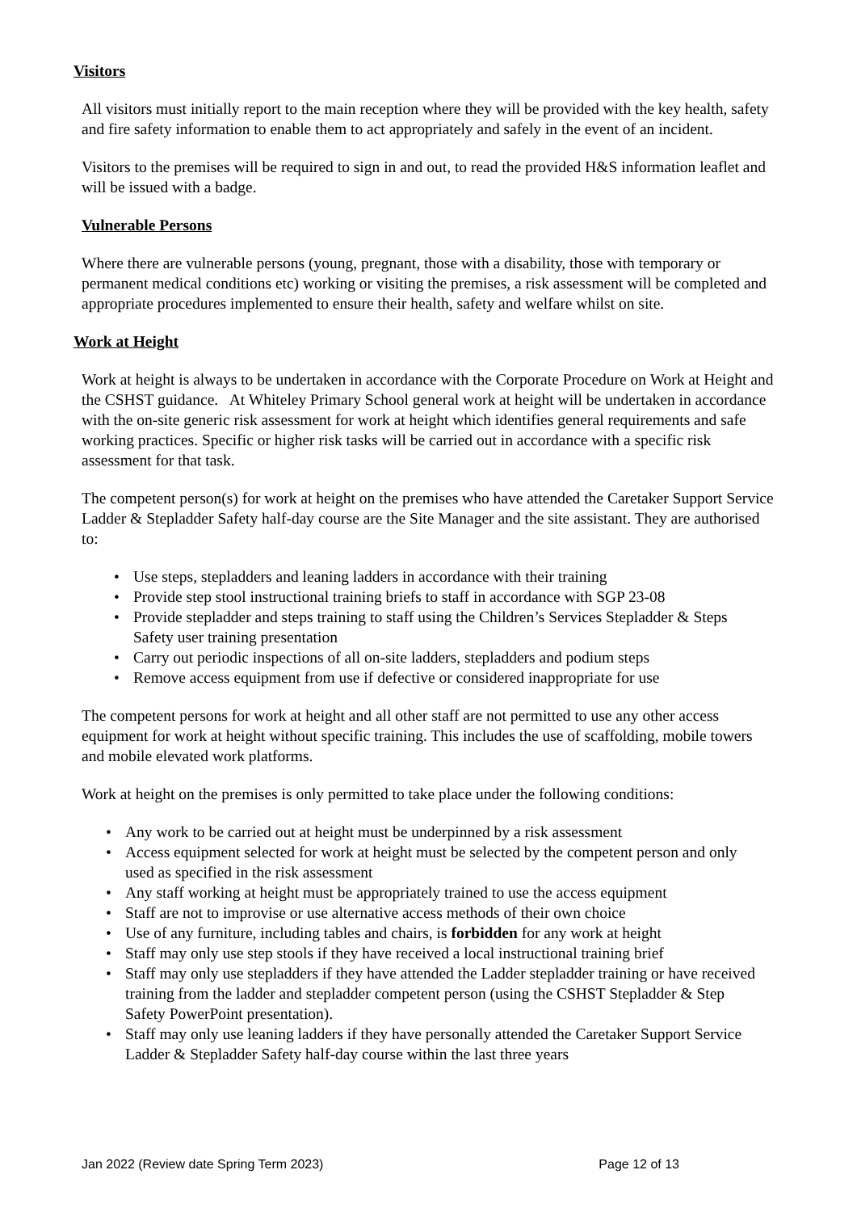Visitors
All visitors must initially report to the main reception where they will be provided with the key health, safety and fire safety information to enable them to act appropriately and safely in the event of an incident.
Visitors to the premises will be required to sign in and out, to read the provided H&S information leaflet and will be issued with a badge.
Vulnerable Persons
Where there are vulnerable persons (young, pregnant, those with a disability, those with temporary or permanent medical conditions etc) working or visiting the premises, a risk assessment will be completed and appropriate procedures implemented to ensure their health, safety and welfare whilst on site.
Work at Height
Work at height is always to be undertaken in accordance with the Corporate Procedure on Work at Height and the CSHST guidance. At Whiteley Primary School general work at height will be undertaken in accordance with the on-site generic risk assessment for work at height which identifies general requirements and safe working practices. Specific or higher risk tasks will be carried out in accordance with a specific risk assessment for that task.
The competent person(s) for work at height on the premises who have attended the Caretaker Support Service Ladder & Stepladder Safety half-day course are the Site Manager and the site assistant. They are authorised to:
• Use steps, stepladders and leaning ladders in accordance with their training
• Provide step stool instructional training briefs to staff in accordance with SGP 23-08
• Provide stepladder and steps training to staff using the Children’s Services Stepladder & Steps Safety user training presentation
• Carry out periodic inspections of all on-site ladders, stepladders and podium steps
• Remove access equipment from use if defective or considered inappropriate for use
The competent persons for work at height and all other staff are not permitted to use any other access equipment for work at height without specific training. This includes the use of scaffolding, mobile towers and mobile elevated work platforms.
Work at height on the premises is only permitted to take place under the following conditions:
• Any work to be carried out at height must be underpinned by a risk assessment
• Access equipment selected for work at height must be selected by the competent person and only used as specified in the risk assessment
• Any staff working at height must be appropriately trained to use the access equipment
• Staff are not to improvise or use alternative access methods of their own choice
• Use of any furniture, including tables and chairs, is forbidden for any work at height
• Staff may only use step stools if they have received a local instructional training brief
• Staff may only use stepladders if they have attended the Ladder stepladder training or have received training from the ladder and stepladder competent person (using the CSHST Stepladder & Step Safety PowerPoint presentation).
• Staff may only use leaning ladders if they have personally attended the Caretaker Support Service Ladder & Stepladder Safety half-day course within the last three years
Jan 2022 (Review date Spring Term 2023) Page 12 of 13